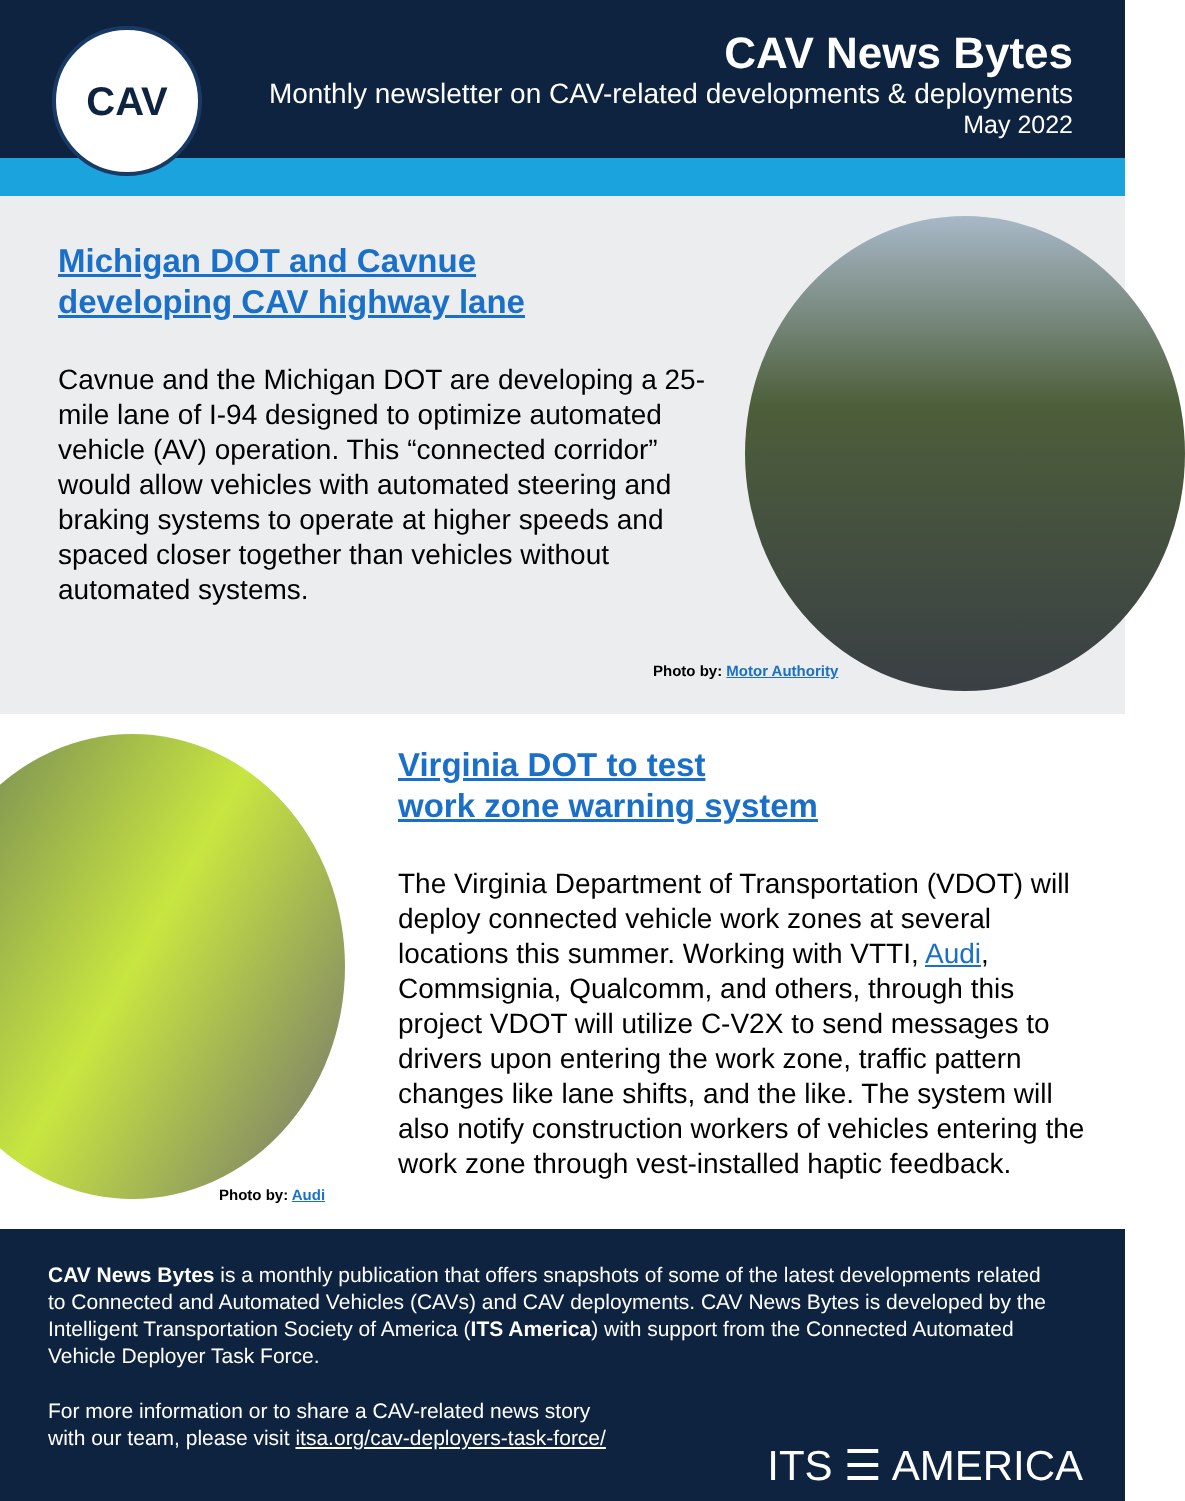CAV
CAV News Bytes
Monthly newsletter on CAV-related developments & deployments
May 2022
Michigan DOT and Cavnue
developing CAV highway lane
Cavnue and the Michigan DOT are developing a 25-mile lane of I-94 designed to optimize automated vehicle (AV) operation. This “connected corridor” would allow vehicles with automated steering and braking systems to operate at higher speeds and spaced closer together than vehicles without automated systems.
Photo by: Motor Authority
Virginia DOT to test
work zone warning system
The Virginia Department of Transportation (VDOT) will deploy connected vehicle work zones at several locations this summer. Working with VTTI, Audi, Commsignia, Qualcomm, and others, through this project VDOT will utilize C-V2X to send messages to drivers upon entering the work zone, traffic pattern changes like lane shifts, and the like. The system will also notify construction workers of vehicles entering the work zone through vest-installed haptic feedback.
Photo by: Audi
CAV News Bytes is a monthly publication that offers snapshots of some of the latest developments related to Connected and Automated Vehicles (CAVs) and CAV deployments. CAV News Bytes is developed by the Intelligent Transportation Society of America (ITS America) with support from the Connected Automated Vehicle Deployer Task Force.
For more information or to share a CAV-related news story
with our team, please visit itsa.org/cav-deployers-task-force/
ITS ☰ AMERICA